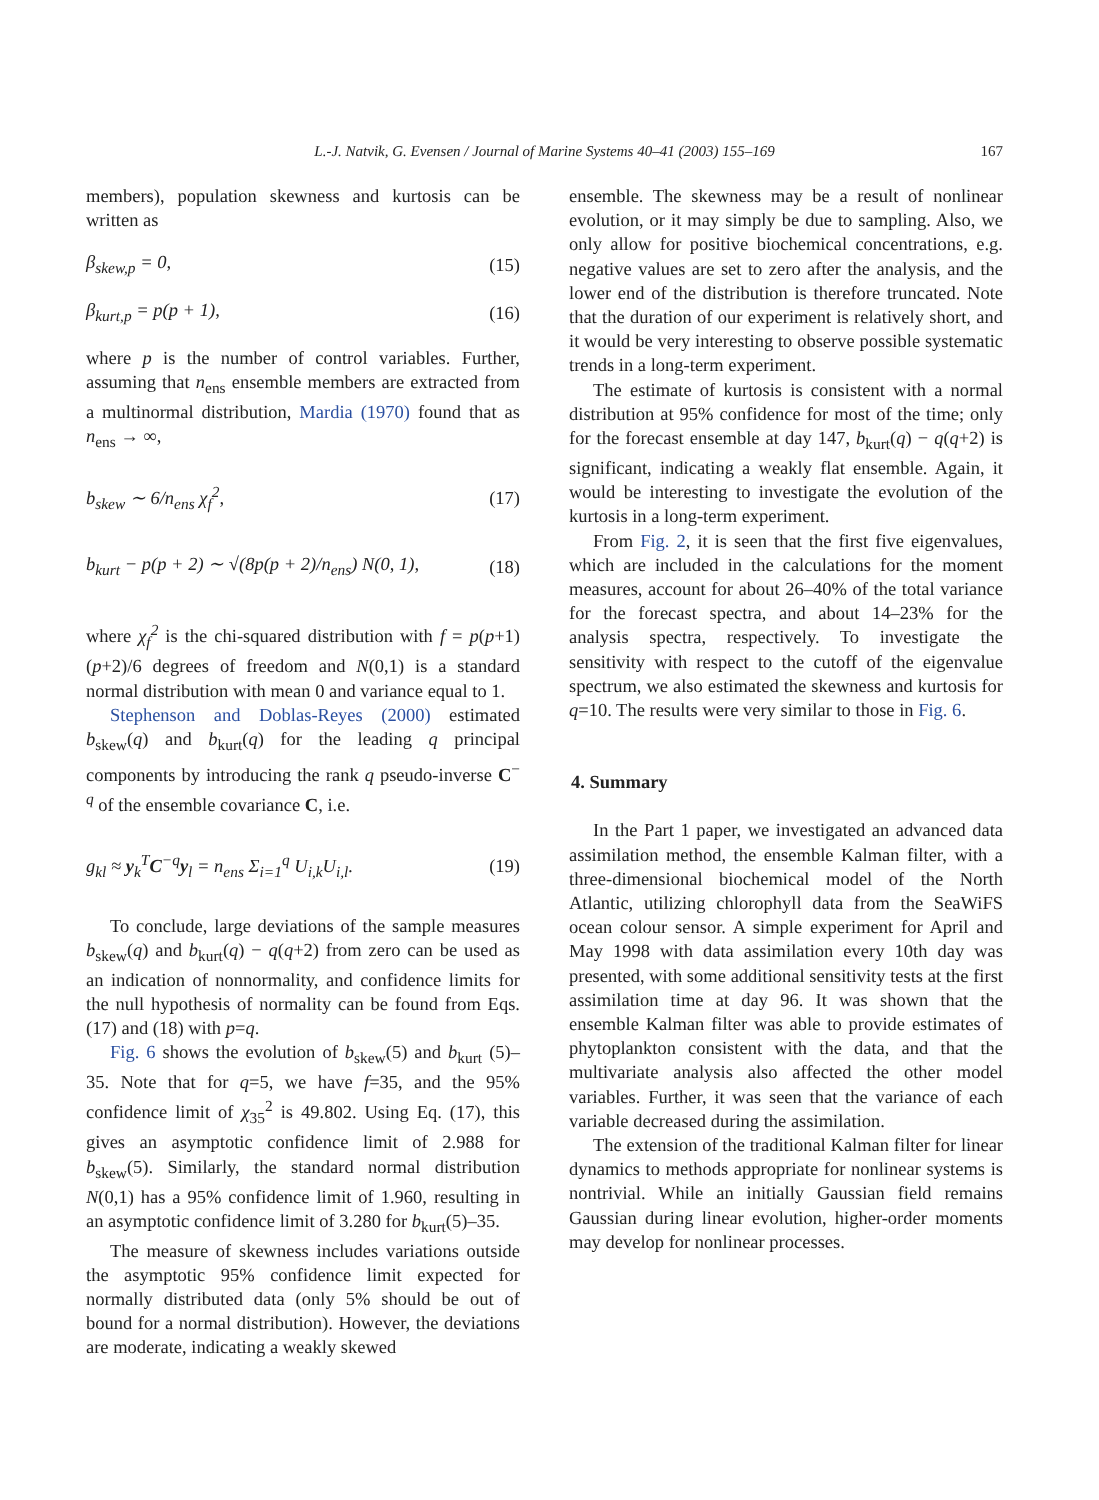L.-J. Natvik, G. Evensen / Journal of Marine Systems 40–41 (2003) 155–169 167
members), population skewness and kurtosis can be written as
β<sub>skew,p</sub> = 0, (15)
β<sub>kurt,p</sub> = p(p + 1), (16)
where p is the number of control variables. Further, assuming that n<sub>ens</sub> ensemble members are extracted from a multinormal distribution, Mardia (1970) found that as n<sub>ens</sub> → ∞,
b<sub>skew</sub> ∼ 6/n<sub>ens</sub> χ<sub>f</sub><sup>2</sup>, (17)
b<sub>kurt</sub> − p(p + 2) ∼ √(8p(p + 2)/n<sub>ens</sub>) N(0, 1), (18)
where χ<sub>f</sub><sup>2</sup> is the chi-squared distribution with f = p(p+1)(p+2)/6 degrees of freedom and N(0,1) is a standard normal distribution with mean 0 and variance equal to 1.
Stephenson and Doblas-Reyes (2000) estimated b<sub>skew</sub>(q) and b<sub>kurt</sub>(q) for the leading q principal components by introducing the rank q pseudo-inverse C<sup>− q</sup> of the ensemble covariance C, i.e.
g<sub>kl</sub> ≈ y<sub>k</sub><sup>T</sup>C<sup>−q</sup>y<sub>l</sub> = n<sub>ens</sub> Σ<sub>i=1</sub><sup>q</sup> U<sub>i,k</sub>U<sub>i,l</sub>. (19)
To conclude, large deviations of the sample measures b<sub>skew</sub>(q) and b<sub>kurt</sub>(q) − q(q+2) from zero can be used as an indication of nonnormality, and confidence limits for the null hypothesis of normality can be found from Eqs. (17) and (18) with p=q.
Fig. 6 shows the evolution of b<sub>skew</sub>(5) and b<sub>kurt</sub> (5)–35. Note that for q=5, we have f=35, and the 95% confidence limit of χ<sub>35</sub><sup>2</sup> is 49.802. Using Eq. (17), this gives an asymptotic confidence limit of 2.988 for b<sub>skew</sub>(5). Similarly, the standard normal distribution N(0,1) has a 95% confidence limit of 1.960, resulting in an asymptotic confidence limit of 3.280 for b<sub>kurt</sub>(5)–35.
The measure of skewness includes variations outside the asymptotic 95% confidence limit expected for normally distributed data (only 5% should be out of bound for a normal distribution). However, the deviations are moderate, indicating a weakly skewed
ensemble. The skewness may be a result of nonlinear evolution, or it may simply be due to sampling. Also, we only allow for positive biochemical concentrations, e.g. negative values are set to zero after the analysis, and the lower end of the distribution is therefore truncated. Note that the duration of our experiment is relatively short, and it would be very interesting to observe possible systematic trends in a long-term experiment.
The estimate of kurtosis is consistent with a normal distribution at 95% confidence for most of the time; only for the forecast ensemble at day 147, b<sub>kurt</sub>(q) − q(q+2) is significant, indicating a weakly flat ensemble. Again, it would be interesting to investigate the evolution of the kurtosis in a long-term experiment.
From Fig. 2, it is seen that the first five eigenvalues, which are included in the calculations for the moment measures, account for about 26–40% of the total variance for the forecast spectra, and about 14–23% for the analysis spectra, respectively. To investigate the sensitivity with respect to the cutoff of the eigenvalue spectrum, we also estimated the skewness and kurtosis for q=10. The results were very similar to those in Fig. 6.
4. Summary
In the Part 1 paper, we investigated an advanced data assimilation method, the ensemble Kalman filter, with a three-dimensional biochemical model of the North Atlantic, utilizing chlorophyll data from the SeaWiFS ocean colour sensor. A simple experiment for April and May 1998 with data assimilation every 10th day was presented, with some additional sensitivity tests at the first assimilation time at day 96. It was shown that the ensemble Kalman filter was able to provide estimates of phytoplankton consistent with the data, and that the multivariate analysis also affected the other model variables. Further, it was seen that the variance of each variable decreased during the assimilation.
The extension of the traditional Kalman filter for linear dynamics to methods appropriate for nonlinear systems is nontrivial. While an initially Gaussian field remains Gaussian during linear evolution, higher-order moments may develop for nonlinear processes.